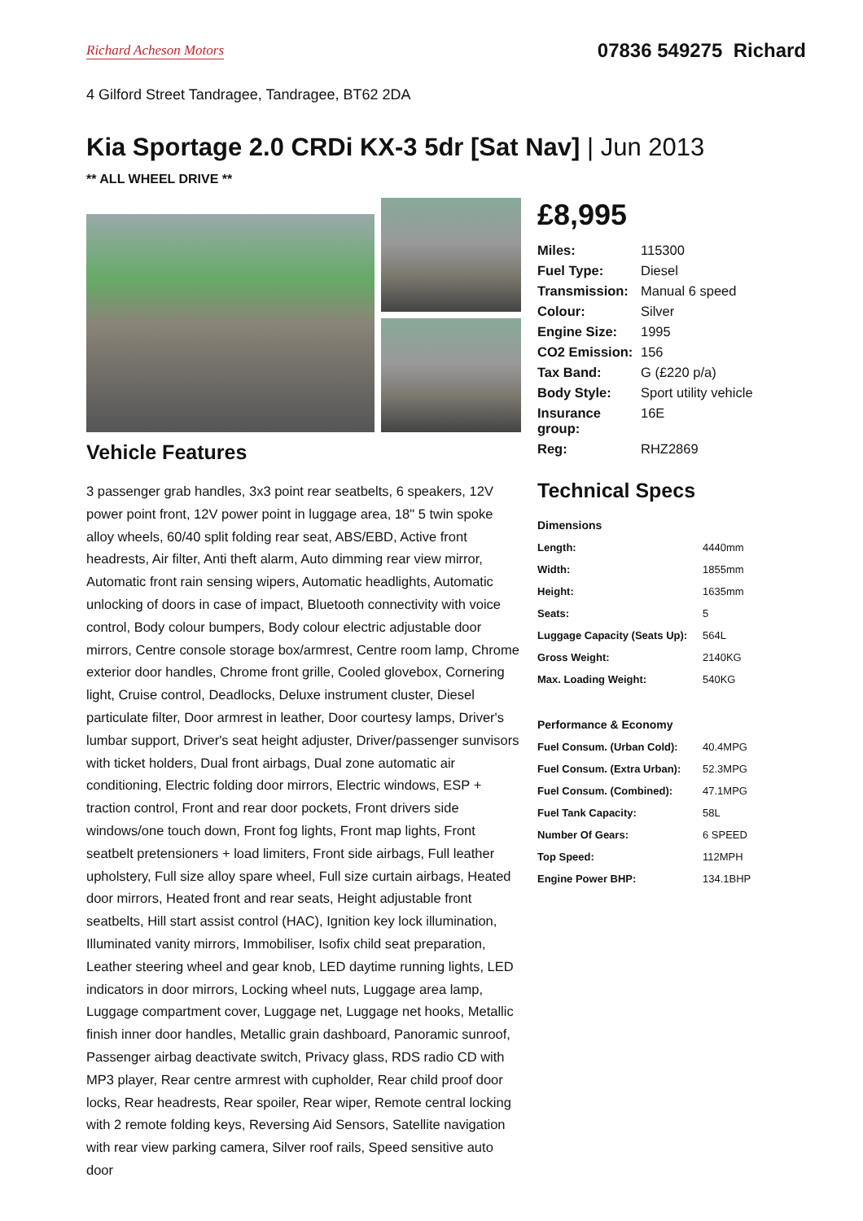Richard Acheson Motors 07836 549275 Richard
4 Gilford Street Tandragee, Tandragee, BT62 2DA
Kia Sportage 2.0 CRDi KX-3 5dr [Sat Nav] | Jun 2013
** ALL WHEEL DRIVE **
Vehicle Features
3 passenger grab handles, 3x3 point rear seatbelts, 6 speakers, 12V power point front, 12V power point in luggage area, 18" 5 twin spoke alloy wheels, 60/40 split folding rear seat, ABS/EBD, Active front headrests, Air filter, Anti theft alarm, Auto dimming rear view mirror, Automatic front rain sensing wipers, Automatic headlights, Automatic unlocking of doors in case of impact, Bluetooth connectivity with voice control, Body colour bumpers, Body colour electric adjustable door mirrors, Centre console storage box/armrest, Centre room lamp, Chrome exterior door handles, Chrome front grille, Cooled glovebox, Cornering light, Cruise control, Deadlocks, Deluxe instrument cluster, Diesel particulate filter, Door armrest in leather, Door courtesy lamps, Driver's lumbar support, Driver's seat height adjuster, Driver/passenger sunvisors with ticket holders, Dual front airbags, Dual zone automatic air conditioning, Electric folding door mirrors, Electric windows, ESP + traction control, Front and rear door pockets, Front drivers side windows/one touch down, Front fog lights, Front map lights, Front seatbelt pretensioners + load limiters, Front side airbags, Full leather upholstery, Full size alloy spare wheel, Full size curtain airbags, Heated door mirrors, Heated front and rear seats, Height adjustable front seatbelts, Hill start assist control (HAC), Ignition key lock illumination, Illuminated vanity mirrors, Immobiliser, Isofix child seat preparation, Leather steering wheel and gear knob, LED daytime running lights, LED indicators in door mirrors, Locking wheel nuts, Luggage area lamp, Luggage compartment cover, Luggage net, Luggage net hooks, Metallic finish inner door handles, Metallic grain dashboard, Panoramic sunroof, Passenger airbag deactivate switch, Privacy glass, RDS radio CD with MP3 player, Rear centre armrest with cupholder, Rear child proof door locks, Rear headrests, Rear spoiler, Rear wiper, Remote central locking with 2 remote folding keys, Reversing Aid Sensors, Satellite navigation with rear view parking camera, Silver roof rails, Speed sensitive auto door
£8,995
| Miles: | 115300 |
| Fuel Type: | Diesel |
| Transmission: | Manual 6 speed |
| Colour: | Silver |
| Engine Size: | 1995 |
| CO2 Emission: | 156 |
| Tax Band: | G (£220 p/a) |
| Body Style: | Sport utility vehicle |
| Insurance group: | 16E |
| Reg: | RHZ2869 |
Technical Specs
| Dimensions | |
| --- | --- |
| Length: | 4440mm |
| Width: | 1855mm |
| Height: | 1635mm |
| Seats: | 5 |
| Luggage Capacity (Seats Up): | 564L |
| Gross Weight: | 2140KG |
| Max. Loading Weight: | 540KG |
| Performance & Economy | |
| Fuel Consum. (Urban Cold): | 40.4MPG |
| Fuel Consum. (Extra Urban): | 52.3MPG |
| Fuel Consum. (Combined): | 47.1MPG |
| Fuel Tank Capacity: | 58L |
| Number Of Gears: | 6 SPEED |
| Top Speed: | 112MPH |
| Engine Power BHP: | 134.1BHP |